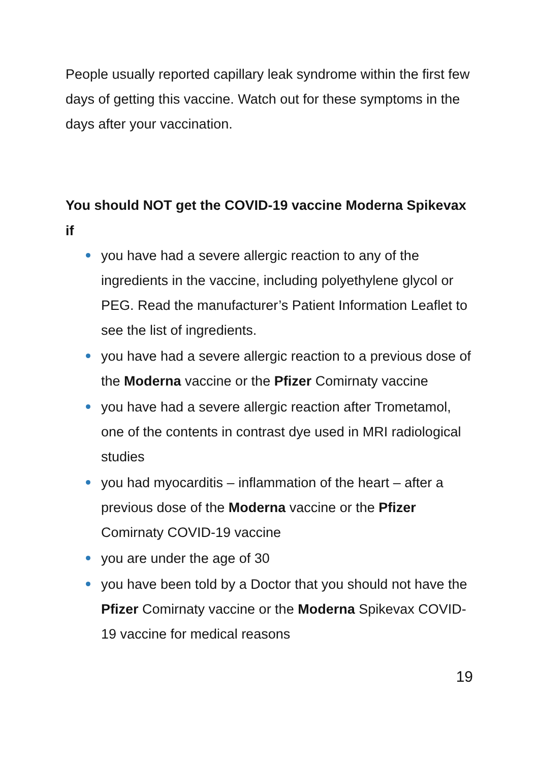People usually reported capillary leak syndrome within the first few days of getting this vaccine. Watch out for these symptoms in the days after your vaccination.
You should NOT get the COVID-19 vaccine Moderna Spikevax if
you have had a severe allergic reaction to any of the ingredients in the vaccine, including polyethylene glycol or PEG. Read the manufacturer’s Patient Information Leaflet to see the list of ingredients.
you have had a severe allergic reaction to a previous dose of the Moderna vaccine or the Pfizer Comirnaty vaccine
you have had a severe allergic reaction after Trometamol, one of the contents in contrast dye used in MRI radiological studies
you had myocarditis – inflammation of the heart – after a previous dose of the Moderna vaccine or the Pfizer Comirnaty COVID-19 vaccine
you are under the age of 30
you have been told by a Doctor that you should not have the Pfizer Comirnaty vaccine or the Moderna Spikevax COVID-19 vaccine for medical reasons
19